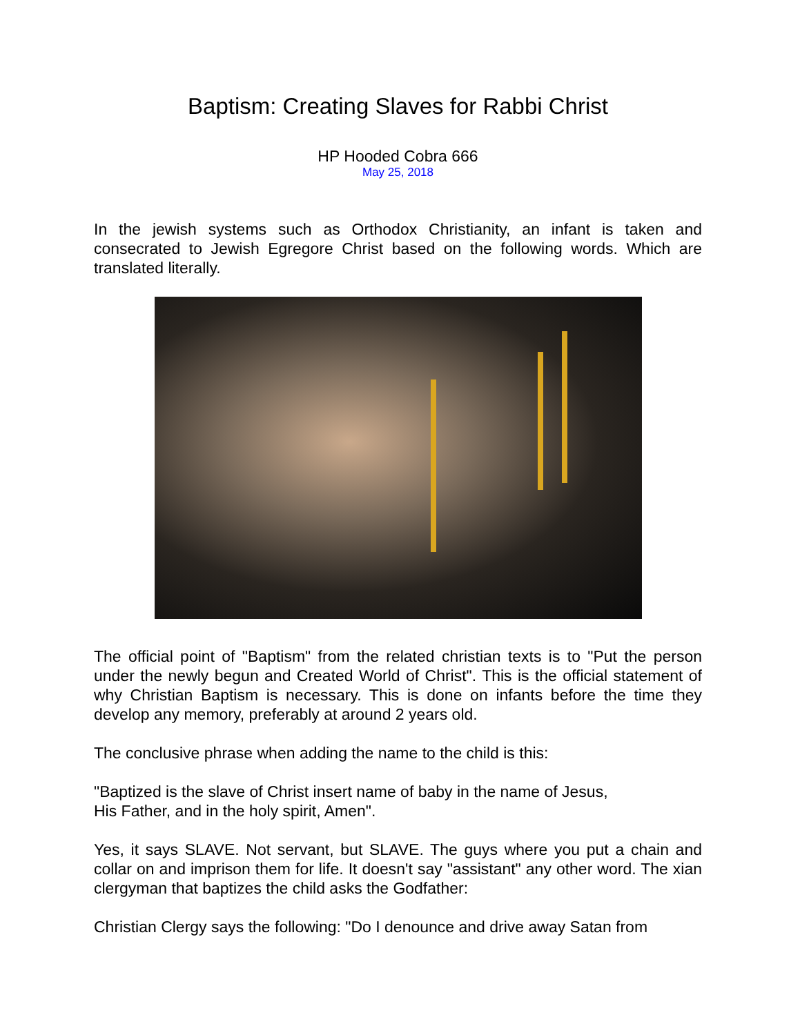Baptism: Creating Slaves for Rabbi Christ
HP Hooded Cobra 666
May 25, 2018
In the jewish systems such as Orthodox Christianity, an infant is taken and consecrated to Jewish Egregore Christ based on the following words. Which are translated literally.
The official point of "Baptism" from the related christian texts is to "Put the person under the newly begun and Created World of Christ". This is the official statement of why Christian Baptism is necessary. This is done on infants before the time they develop any memory, preferably at around 2 years old.
The conclusive phrase when adding the name to the child is this:
"Baptized is the slave of Christ insert name of baby in the name of Jesus,
His Father, and in the holy spirit, Amen".
Yes, it says SLAVE. Not servant, but SLAVE. The guys where you put a chain and collar on and imprison them for life. It doesn't say "assistant" any other word. The xian clergyman that baptizes the child asks the Godfather:
Christian Clergy says the following: "Do I denounce and drive away Satan from